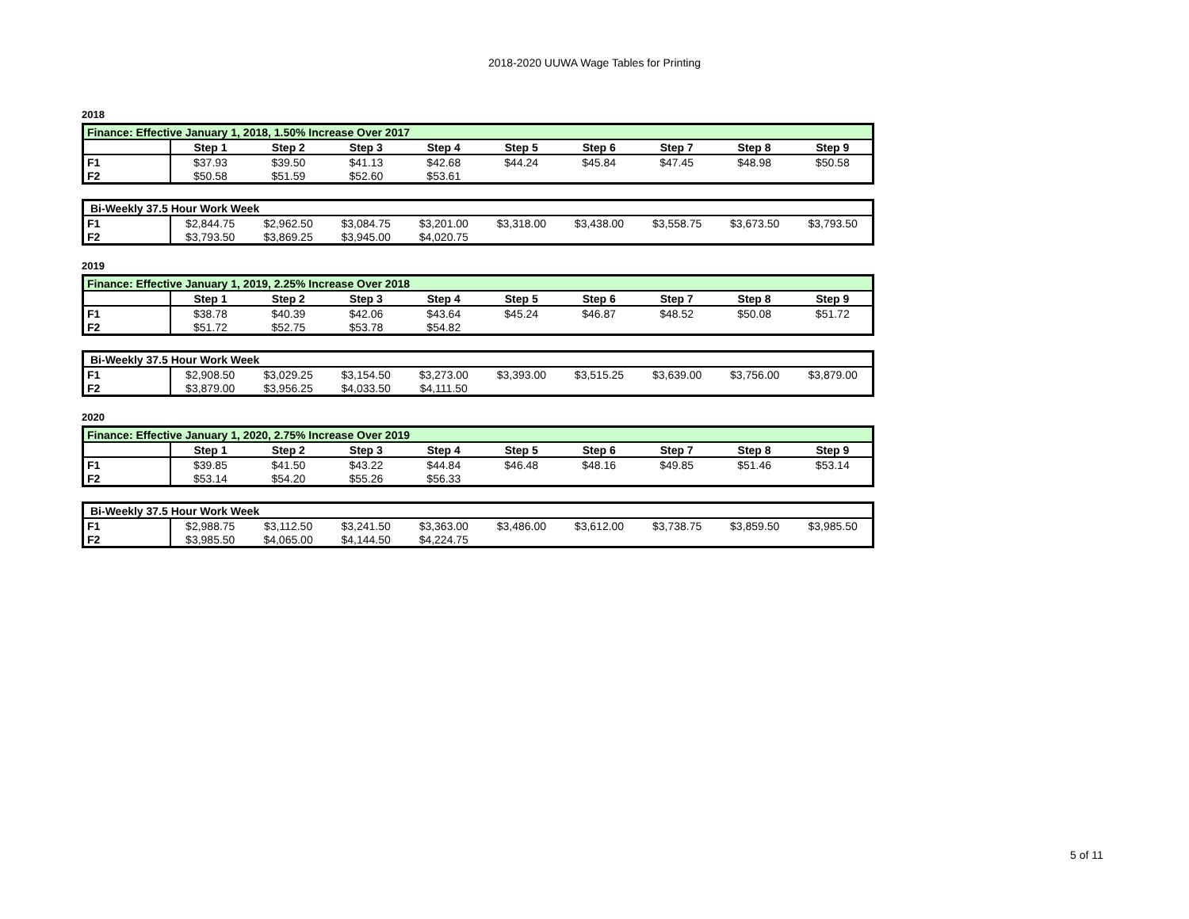2018-2020 UUWA Wage Tables for Printing
2018
| Finance: Effective January 1, 2018, 1.50% Increase Over 2017 | | | | | | | | | |
| | Step 1 | Step 2 | Step 3 | Step 4 | Step 5 | Step 6 | Step 7 | Step 8 | Step 9 |
| F1 | $37.93 | $39.50 | $41.13 | $42.68 | $44.24 | $45.84 | $47.45 | $48.98 | $50.58 |
| F2 | $50.58 | $51.59 | $52.60 | $53.61 | | | | | |
| Bi-Weekly 37.5 Hour Work Week | | | | | | | | | |
| F1 | $2,844.75 | $2,962.50 | $3,084.75 | $3,201.00 | $3,318.00 | $3,438.00 | $3,558.75 | $3,673.50 | $3,793.50 |
| F2 | $3,793.50 | $3,869.25 | $3,945.00 | $4,020.75 | | | | | |
2019
| Finance: Effective January 1, 2019, 2.25% Increase Over 2018 | | | | | | | | | |
| | Step 1 | Step 2 | Step 3 | Step 4 | Step 5 | Step 6 | Step 7 | Step 8 | Step 9 |
| F1 | $38.78 | $40.39 | $42.06 | $43.64 | $45.24 | $46.87 | $48.52 | $50.08 | $51.72 |
| F2 | $51.72 | $52.75 | $53.78 | $54.82 | | | | | |
| Bi-Weekly 37.5 Hour Work Week | | | | | | | | | |
| F1 | $2,908.50 | $3,029.25 | $3,154.50 | $3,273.00 | $3,393.00 | $3,515.25 | $3,639.00 | $3,756.00 | $3,879.00 |
| F2 | $3,879.00 | $3,956.25 | $4,033.50 | $4,111.50 | | | | | |
2020
| Finance: Effective January 1, 2020, 2.75% Increase Over 2019 | | | | | | | | | |
| | Step 1 | Step 2 | Step 3 | Step 4 | Step 5 | Step 6 | Step 7 | Step 8 | Step 9 |
| F1 | $39.85 | $41.50 | $43.22 | $44.84 | $46.48 | $48.16 | $49.85 | $51.46 | $53.14 |
| F2 | $53.14 | $54.20 | $55.26 | $56.33 | | | | | |
| Bi-Weekly 37.5 Hour Work Week | | | | | | | | | |
| F1 | $2,988.75 | $3,112.50 | $3,241.50 | $3,363.00 | $3,486.00 | $3,612.00 | $3,738.75 | $3,859.50 | $3,985.50 |
| F2 | $3,985.50 | $4,065.00 | $4,144.50 | $4,224.75 | | | | | |
5 of 11